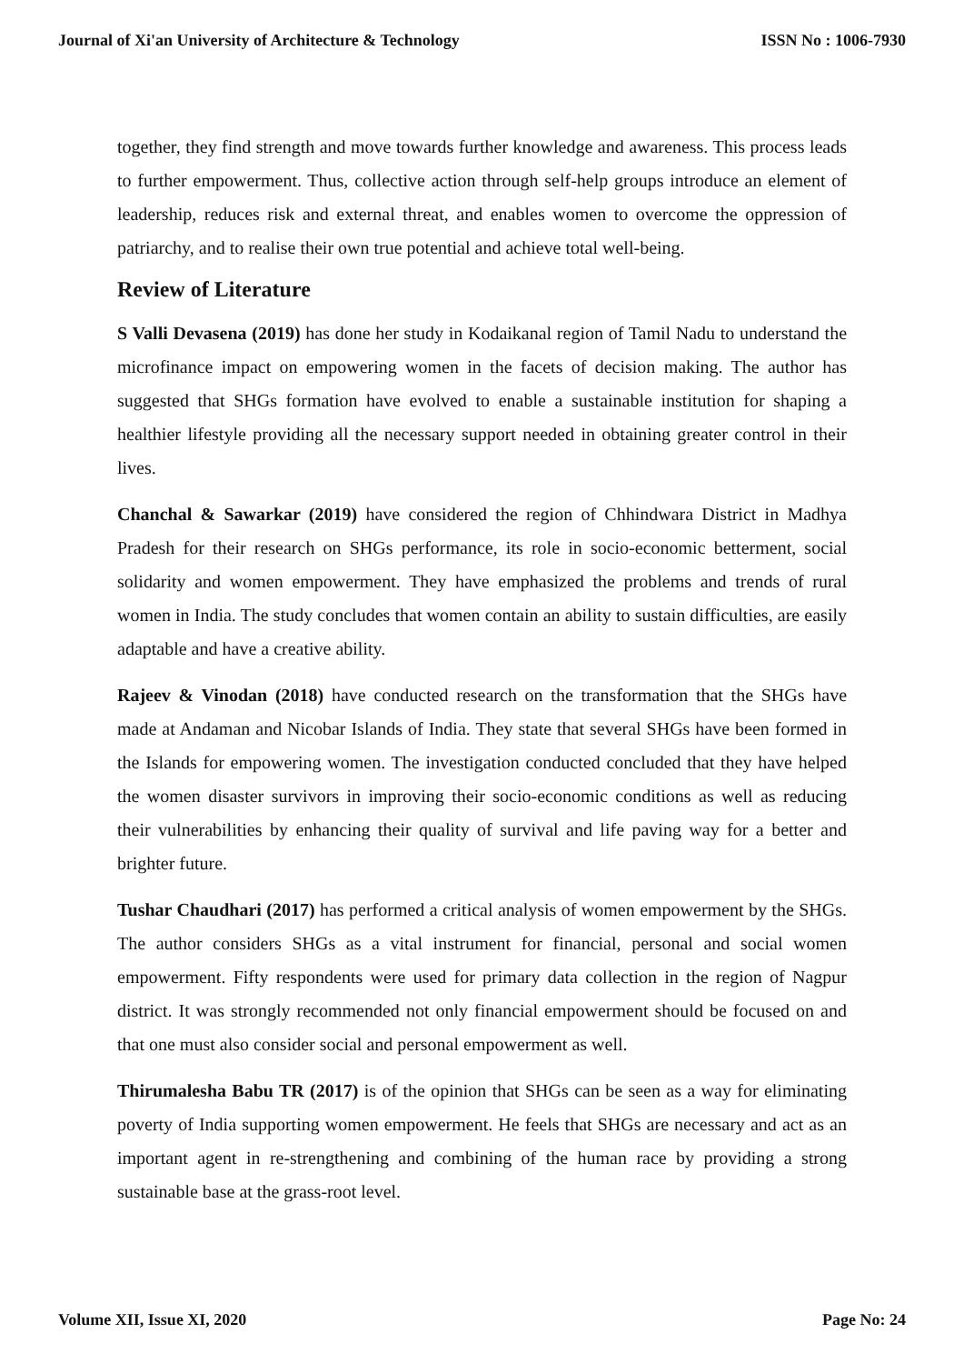Journal of Xi'an University of Architecture & Technology ISSN No : 1006-7930
together, they find strength and move towards further knowledge and awareness. This process leads to further empowerment. Thus, collective action through self-help groups introduce an element of leadership, reduces risk and external threat, and enables women to overcome the oppression of patriarchy, and to realise their own true potential and achieve total well-being.
Review of Literature
S Valli Devasena (2019) has done her study in Kodaikanal region of Tamil Nadu to understand the microfinance impact on empowering women in the facets of decision making. The author has suggested that SHGs formation have evolved to enable a sustainable institution for shaping a healthier lifestyle providing all the necessary support needed in obtaining greater control in their lives.
Chanchal & Sawarkar (2019) have considered the region of Chhindwara District in Madhya Pradesh for their research on SHGs performance, its role in socio-economic betterment, social solidarity and women empowerment. They have emphasized the problems and trends of rural women in India. The study concludes that women contain an ability to sustain difficulties, are easily adaptable and have a creative ability.
Rajeev & Vinodan (2018) have conducted research on the transformation that the SHGs have made at Andaman and Nicobar Islands of India. They state that several SHGs have been formed in the Islands for empowering women. The investigation conducted concluded that they have helped the women disaster survivors in improving their socio-economic conditions as well as reducing their vulnerabilities by enhancing their quality of survival and life paving way for a better and brighter future.
Tushar Chaudhari (2017) has performed a critical analysis of women empowerment by the SHGs. The author considers SHGs as a vital instrument for financial, personal and social women empowerment. Fifty respondents were used for primary data collection in the region of Nagpur district. It was strongly recommended not only financial empowerment should be focused on and that one must also consider social and personal empowerment as well.
Thirumalesha Babu TR (2017) is of the opinion that SHGs can be seen as a way for eliminating poverty of India supporting women empowerment. He feels that SHGs are necessary and act as an important agent in re-strengthening and combining of the human race by providing a strong sustainable base at the grass-root level.
Volume XII, Issue XI, 2020 Page No: 24